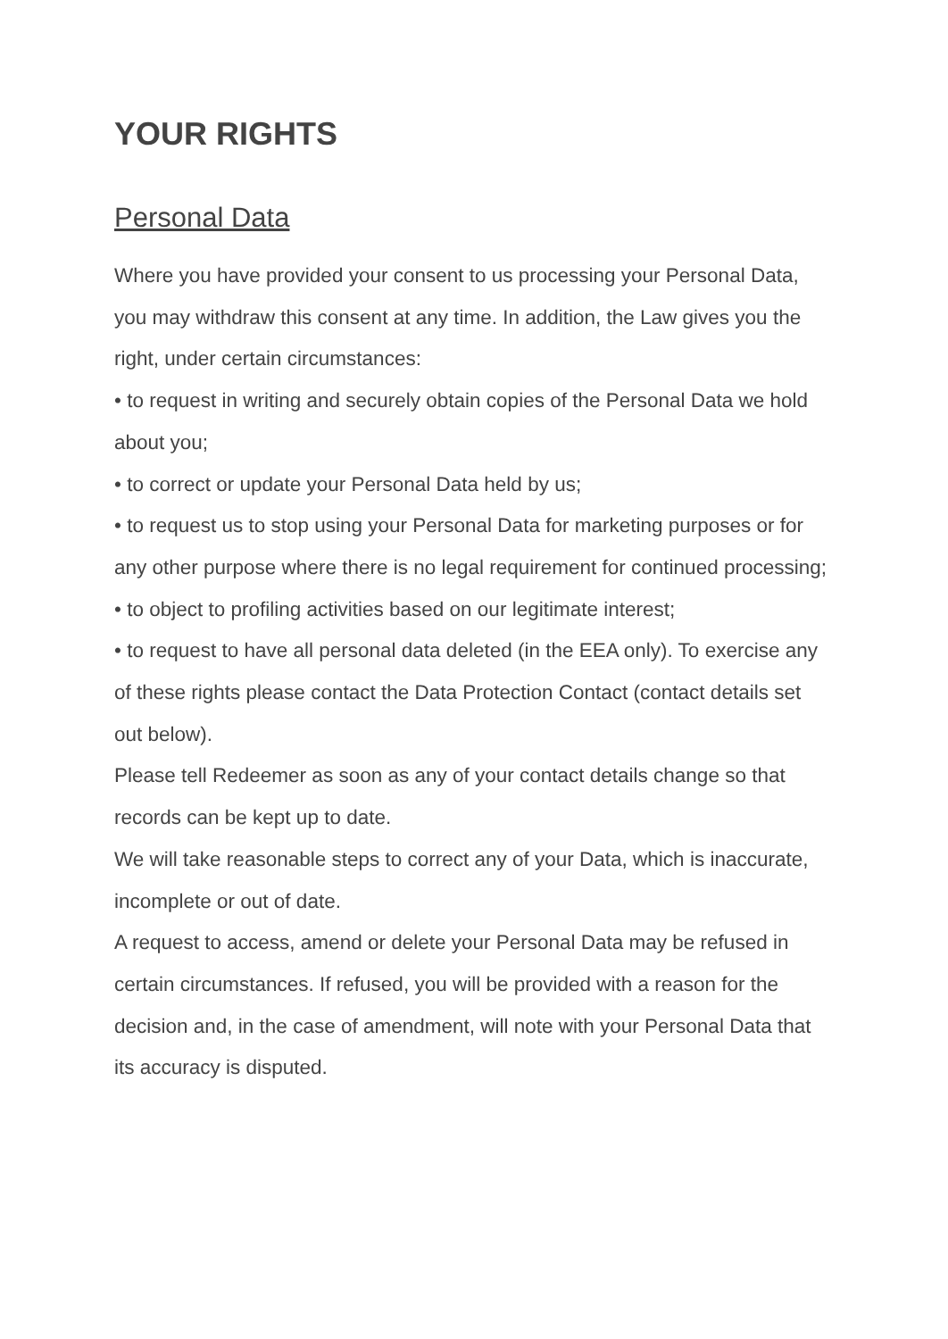YOUR RIGHTS
Personal Data
Where you have provided your consent to us processing your Personal Data, you may withdraw this consent at any time. In addition, the Law gives you the right, under certain circumstances:
• to request in writing and securely obtain copies of the Personal Data we hold about you;
• to correct or update your Personal Data held by us;
• to request us to stop using your Personal Data for marketing purposes or for any other purpose where there is no legal requirement for continued processing;
• to object to profiling activities based on our legitimate interest;
• to request to have all personal data deleted (in the EEA only). To exercise any of these rights please contact the Data Protection Contact (contact details set out below).
Please tell Redeemer as soon as any of your contact details change so that records can be kept up to date.
We will take reasonable steps to correct any of your Data, which is inaccurate, incomplete or out of date.
A request to access, amend or delete your Personal Data may be refused in certain circumstances. If refused, you will be provided with a reason for the decision and, in the case of amendment, will note with your Personal Data that its accuracy is disputed.